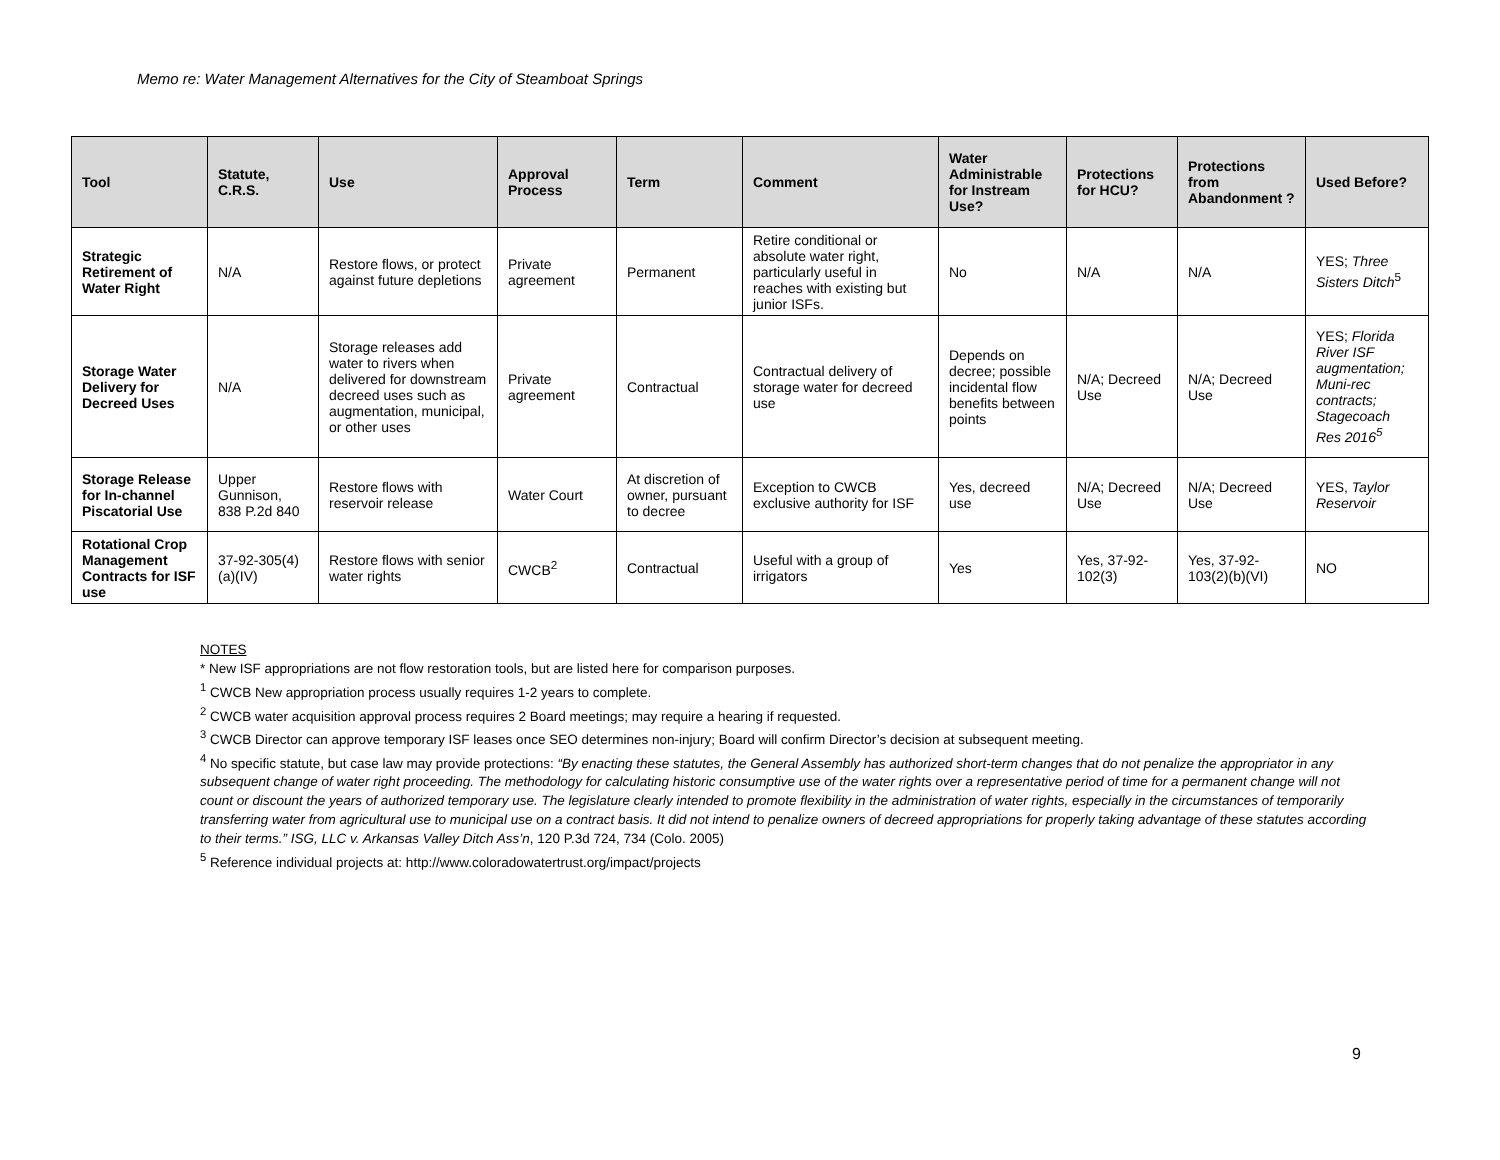Memo re: Water Management Alternatives for the City of Steamboat Springs
| Tool | Statute, C.R.S. | Use | Approval Process | Term | Comment | Water Administrable for Instream Use? | Protections for HCU? | Protections from Abandonment ? | Used Before? |
| --- | --- | --- | --- | --- | --- | --- | --- | --- | --- |
| Strategic Retirement of Water Right | N/A | Restore flows, or protect against future depletions | Private agreement | Permanent | Retire conditional or absolute water right, particularly useful in reaches with existing but junior ISFs. | No | N/A | N/A | YES; Three Sisters Ditch<sup>5</sup> |
| Storage Water Delivery for Decreed Uses | N/A | Storage releases add water to rivers when delivered for downstream decreed uses such as augmentation, municipal, or other uses | Private agreement | Contractual | Contractual delivery of storage water for decreed use | Depends on decree; possible incidental flow benefits between points | N/A; Decreed Use | N/A; Decreed Use | YES; Florida River ISF augmentation; Muni-rec contracts; Stagecoach Res 2016<sup>5</sup> |
| Storage Release for In-channel Piscatorial Use | Upper Gunnison, 838 P.2d 840 | Restore flows with reservoir release | Water Court | At discretion of owner, pursuant to decree | Exception to CWCB exclusive authority for ISF | Yes, decreed use | N/A; Decreed Use | N/A; Decreed Use | YES, Taylor Reservoir |
| Rotational Crop Management Contracts for ISF use | 37-92-305(4)(a)(IV) | Restore flows with senior water rights | CWCB<sup>2</sup> | Contractual | Useful with a group of irrigators | Yes | Yes, 37-92-102(3) | Yes, 37-92-103(2)(b)(VI) | NO |
NOTES
* New ISF appropriations are not flow restoration tools, but are listed here for comparison purposes.
<sup>1</sup> CWCB New appropriation process usually requires 1-2 years to complete.
<sup>2</sup> CWCB water acquisition approval process requires 2 Board meetings; may require a hearing if requested.
<sup>3</sup> CWCB Director can approve temporary ISF leases once SEO determines non-injury; Board will confirm Director’s decision at subsequent meeting.
<sup>4</sup> No specific statute, but case law may provide protections: “By enacting these statutes, the General Assembly has authorized short-term changes that do not penalize the appropriator in any subsequent change of water right proceeding. The methodology for calculating historic consumptive use of the water rights over a representative period of time for a permanent change will not count or discount the years of authorized temporary use. The legislature clearly intended to promote flexibility in the administration of water rights, especially in the circumstances of temporarily transferring water from agricultural use to municipal use on a contract basis. It did not intend to penalize owners of decreed appropriations for properly taking advantage of these statutes according to their terms.” ISG, LLC v. Arkansas Valley Ditch Ass’n, 120 P.3d 724, 734 (Colo. 2005)
<sup>5</sup> Reference individual projects at: http://www.coloradowatertrust.org/impact/projects
9